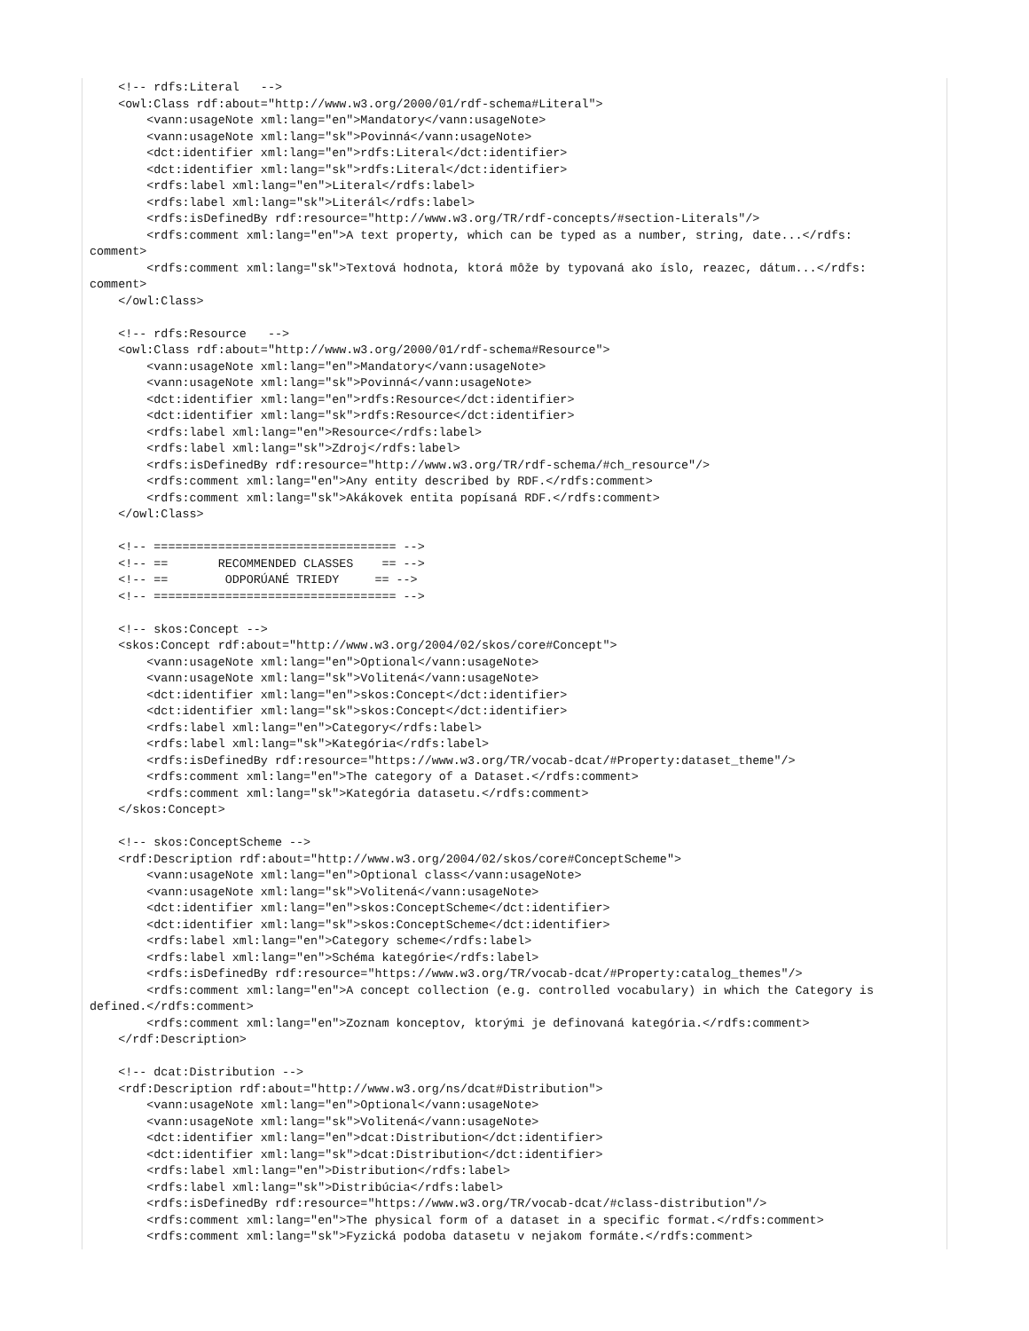<!-- rdfs:Literal   -->
    <owl:Class rdf:about="http://www.w3.org/2000/01/rdf-schema#Literal">
        <vann:usageNote xml:lang="en">Mandatory</vann:usageNote>
        <vann:usageNote xml:lang="sk">Povinná</vann:usageNote>
        <dct:identifier xml:lang="en">rdfs:Literal</dct:identifier>
        <dct:identifier xml:lang="sk">rdfs:Literal</dct:identifier>
        <rdfs:label xml:lang="en">Literal</rdfs:label>
        <rdfs:label xml:lang="sk">Literál</rdfs:label>
        <rdfs:isDefinedBy rdf:resource="http://www.w3.org/TR/rdf-concepts/#section-Literals"/>
        <rdfs:comment xml:lang="en">A text property, which can be typed as a number, string, date...</rdfs:
comment>
        <rdfs:comment xml:lang="sk">Textová hodnota, ktorá môže by typovaná ako íslo, reazec, dátum...</rdfs:
comment>
    </owl:Class>

    <!-- rdfs:Resource   -->
    <owl:Class rdf:about="http://www.w3.org/2000/01/rdf-schema#Resource">
        <vann:usageNote xml:lang="en">Mandatory</vann:usageNote>
        <vann:usageNote xml:lang="sk">Povinná</vann:usageNote>
        <dct:identifier xml:lang="en">rdfs:Resource</dct:identifier>
        <dct:identifier xml:lang="sk">rdfs:Resource</dct:identifier>
        <rdfs:label xml:lang="en">Resource</rdfs:label>
        <rdfs:label xml:lang="sk">Zdroj</rdfs:label>
        <rdfs:isDefinedBy rdf:resource="http://www.w3.org/TR/rdf-schema/#ch_resource"/>
        <rdfs:comment xml:lang="en">Any entity described by RDF.</rdfs:comment>
        <rdfs:comment xml:lang="sk">Akákovek entita popísaná RDF.</rdfs:comment>
    </owl:Class>

    <!-- ================================== -->
    <!-- ==       RECOMMENDED CLASSES    == -->
    <!-- ==        ODPORÚANÉ TRIEDY     == -->
    <!-- ================================== -->

    <!-- skos:Concept -->
    <skos:Concept rdf:about="http://www.w3.org/2004/02/skos/core#Concept">
        <vann:usageNote xml:lang="en">Optional</vann:usageNote>
        <vann:usageNote xml:lang="sk">Volitená</vann:usageNote>
        <dct:identifier xml:lang="en">skos:Concept</dct:identifier>
        <dct:identifier xml:lang="sk">skos:Concept</dct:identifier>
        <rdfs:label xml:lang="en">Category</rdfs:label>
        <rdfs:label xml:lang="sk">Kategória</rdfs:label>
        <rdfs:isDefinedBy rdf:resource="https://www.w3.org/TR/vocab-dcat/#Property:dataset_theme"/>
        <rdfs:comment xml:lang="en">The category of a Dataset.</rdfs:comment>
        <rdfs:comment xml:lang="sk">Kategória datasetu.</rdfs:comment>
    </skos:Concept>

    <!-- skos:ConceptScheme -->
    <rdf:Description rdf:about="http://www.w3.org/2004/02/skos/core#ConceptScheme">
        <vann:usageNote xml:lang="en">Optional class</vann:usageNote>
        <vann:usageNote xml:lang="sk">Volitená</vann:usageNote>
        <dct:identifier xml:lang="en">skos:ConceptScheme</dct:identifier>
        <dct:identifier xml:lang="sk">skos:ConceptScheme</dct:identifier>
        <rdfs:label xml:lang="en">Category scheme</rdfs:label>
        <rdfs:label xml:lang="en">Schéma kategórie</rdfs:label>
        <rdfs:isDefinedBy rdf:resource="https://www.w3.org/TR/vocab-dcat/#Property:catalog_themes"/>
        <rdfs:comment xml:lang="en">A concept collection (e.g. controlled vocabulary) in which the Category is
defined.</rdfs:comment>
        <rdfs:comment xml:lang="en">Zoznam konceptov, ktorými je definovaná kategória.</rdfs:comment>
    </rdf:Description>

    <!-- dcat:Distribution -->
    <rdf:Description rdf:about="http://www.w3.org/ns/dcat#Distribution">
        <vann:usageNote xml:lang="en">Optional</vann:usageNote>
        <vann:usageNote xml:lang="sk">Volitená</vann:usageNote>
        <dct:identifier xml:lang="en">dcat:Distribution</dct:identifier>
        <dct:identifier xml:lang="sk">dcat:Distribution</dct:identifier>
        <rdfs:label xml:lang="en">Distribution</rdfs:label>
        <rdfs:label xml:lang="sk">Distribúcia</rdfs:label>
        <rdfs:isDefinedBy rdf:resource="https://www.w3.org/TR/vocab-dcat/#class-distribution"/>
        <rdfs:comment xml:lang="en">The physical form of a dataset in a specific format.</rdfs:comment>
        <rdfs:comment xml:lang="sk">Fyzická podoba datasetu v nejakom formáte.</rdfs:comment>